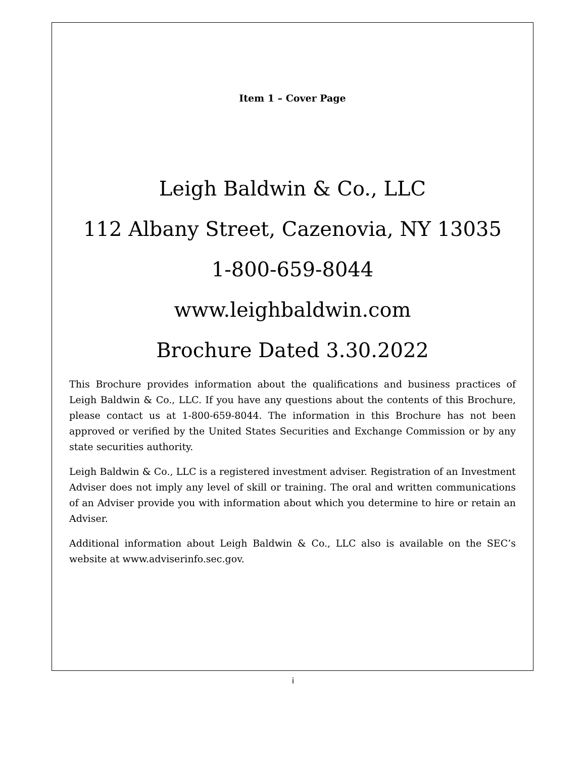Item 1 – Cover Page
Leigh Baldwin & Co., LLC
112 Albany Street, Cazenovia, NY 13035
1-800-659-8044
www.leighbaldwin.com
Brochure Dated 3.30.2022
This Brochure provides information about the qualifications and business practices of Leigh Baldwin & Co., LLC. If you have any questions about the contents of this Brochure, please contact us at 1-800-659-8044. The information in this Brochure has not been approved or verified by the United States Securities and Exchange Commission or by any state securities authority.
Leigh Baldwin & Co., LLC is a registered investment adviser. Registration of an Investment Adviser does not imply any level of skill or training. The oral and written communications of an Adviser provide you with information about which you determine to hire or retain an Adviser.
Additional information about Leigh Baldwin & Co., LLC also is available on the SEC’s website at www.adviserinfo.sec.gov.
i